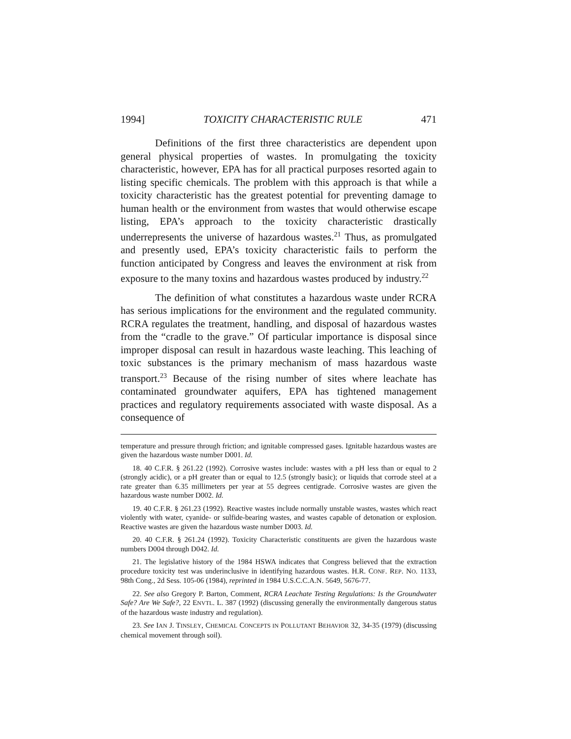1994] TOXICITY CHARACTERISTIC RULE 471
Definitions of the first three characteristics are dependent upon general physical properties of wastes. In promulgating the toxicity characteristic, however, EPA has for all practical purposes resorted again to listing specific chemicals. The problem with this approach is that while a toxicity characteristic has the greatest potential for preventing damage to human health or the environment from wastes that would otherwise escape listing, EPA’s approach to the toxicity characteristic drastically underrepresents the universe of hazardous wastes.<sup>21</sup> Thus, as promulgated and presently used, EPA’s toxicity characteristic fails to perform the function anticipated by Congress and leaves the environment at risk from exposure to the many toxins and hazardous wastes produced by industry.<sup>22</sup>
The definition of what constitutes a hazardous waste under RCRA has serious implications for the environment and the regulated community. RCRA regulates the treatment, handling, and disposal of hazardous wastes from the “cradle to the grave.” Of particular importance is disposal since improper disposal can result in hazardous waste leaching. This leaching of toxic substances is the primary mechanism of mass hazardous waste transport.<sup>23</sup> Because of the rising number of sites where leachate has contaminated groundwater aquifers, EPA has tightened management practices and regulatory requirements associated with waste disposal. As a consequence of
temperature and pressure through friction; and ignitable compressed gases. Ignitable hazardous wastes are given the hazardous waste number D001. Id.
18. 40 C.F.R. § 261.22 (1992). Corrosive wastes include: wastes with a pH less than or equal to 2 (strongly acidic), or a pH greater than or equal to 12.5 (strongly basic); or liquids that corrode steel at a rate greater than 6.35 millimeters per year at 55 degrees centigrade. Corrosive wastes are given the hazardous waste number D002. Id.
19. 40 C.F.R. § 261.23 (1992). Reactive wastes include normally unstable wastes, wastes which react violently with water, cyanide- or sulfide-bearing wastes, and wastes capable of detonation or explosion. Reactive wastes are given the hazardous waste number D003. Id.
20. 40 C.F.R. § 261.24 (1992). Toxicity Characteristic constituents are given the hazardous waste numbers D004 through D042. Id.
21. The legislative history of the 1984 HSWA indicates that Congress believed that the extraction procedure toxicity test was underinclusive in identifying hazardous wastes. H.R. CONF. REP. NO. 1133, 98th Cong., 2d Sess. 105-06 (1984), reprinted in 1984 U.S.C.C.A.N. 5649, 5676-77.
22. See also Gregory P. Barton, Comment, RCRA Leachate Testing Regulations: Is the Groundwater Safe? Are We Safe?, 22 ENVTL. L. 387 (1992) (discussing generally the environmentally dangerous status of the hazardous waste industry and regulation).
23. See IAN J. TINSLEY, CHEMICAL CONCEPTS IN POLLUTANT BEHAVIOR 32, 34-35 (1979) (discussing chemical movement through soil).